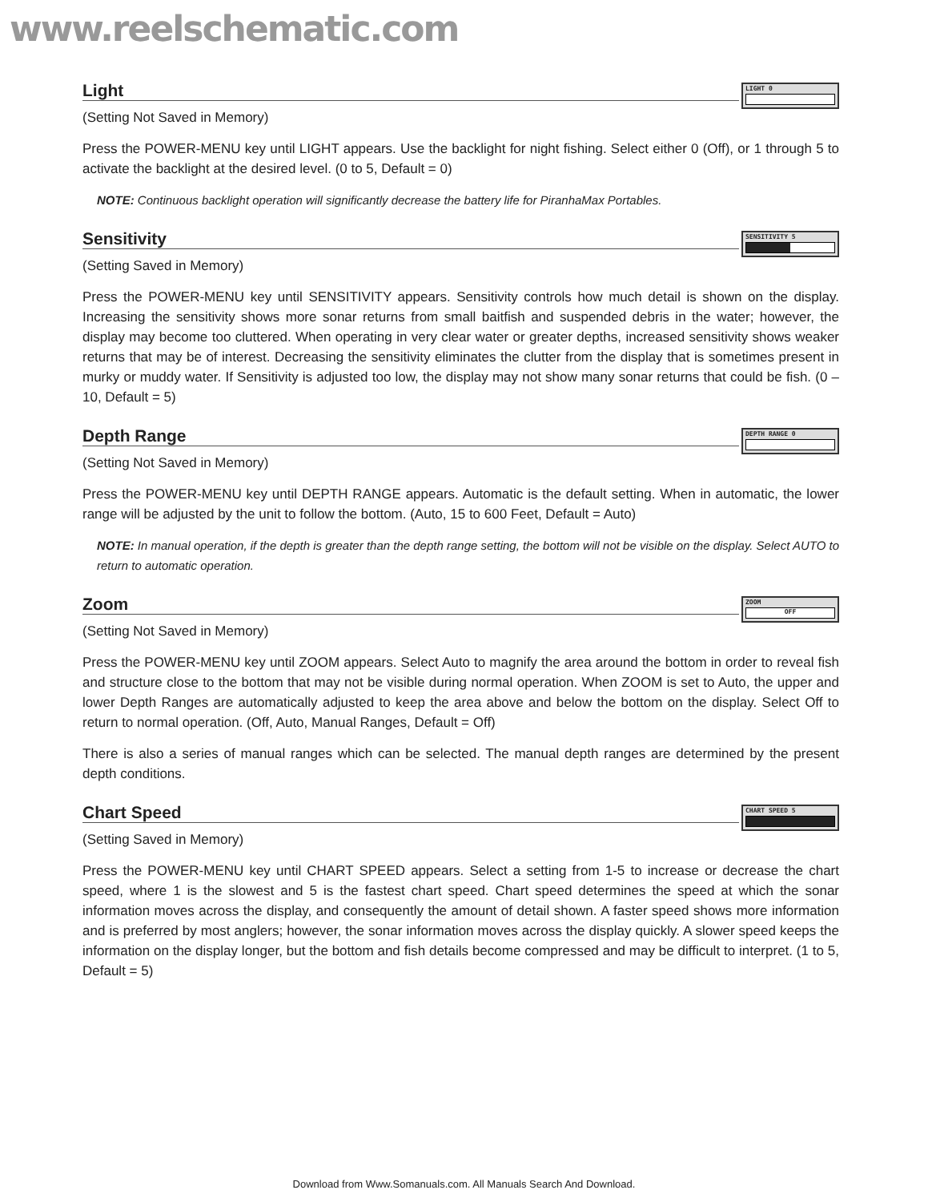www.reelschematic.com
Light
LIGHT 0
(Setting Not Saved in Memory)
Press the POWER-MENU key until LIGHT appears. Use the backlight for night fishing. Select either 0 (Off), or 1 through 5 to activate the backlight at the desired level. (0 to 5, Default = 0)
NOTE: Continuous backlight operation will significantly decrease the battery life for PiranhaMax Portables.
Sensitivity
SENSITIVITY 5
(Setting Saved in Memory)
Press the POWER-MENU key until SENSITIVITY appears. Sensitivity controls how much detail is shown on the display. Increasing the sensitivity shows more sonar returns from small baitfish and suspended debris in the water; however, the display may become too cluttered. When operating in very clear water or greater depths, increased sensitivity shows weaker returns that may be of interest. Decreasing the sensitivity eliminates the clutter from the display that is sometimes present in murky or muddy water. If Sensitivity is adjusted too low, the display may not show many sonar returns that could be fish. (0 – 10, Default = 5)
Depth Range
DEPTH RANGE 0
(Setting Not Saved in Memory)
Press the POWER-MENU key until DEPTH RANGE appears. Automatic is the default setting. When in automatic, the lower range will be adjusted by the unit to follow the bottom. (Auto, 15 to 600 Feet, Default = Auto)
NOTE: In manual operation, if the depth is greater than the depth range setting, the bottom will not be visible on the display. Select AUTO to return to automatic operation.
Zoom
ZOOM
OFF
(Setting Not Saved in Memory)
Press the POWER-MENU key until ZOOM appears. Select Auto to magnify the area around the bottom in order to reveal fish and structure close to the bottom that may not be visible during normal operation. When ZOOM is set to Auto, the upper and lower Depth Ranges are automatically adjusted to keep the area above and below the bottom on the display. Select Off to return to normal operation. (Off, Auto, Manual Ranges, Default = Off)
There is also a series of manual ranges which can be selected. The manual depth ranges are determined by the present depth conditions.
Chart Speed
CHART SPEED 5
(Setting Saved in Memory)
Press the POWER-MENU key until CHART SPEED appears. Select a setting from 1-5 to increase or decrease the chart speed, where 1 is the slowest and 5 is the fastest chart speed. Chart speed determines the speed at which the sonar information moves across the display, and consequently the amount of detail shown. A faster speed shows more information and is preferred by most anglers; however, the sonar information moves across the display quickly. A slower speed keeps the information on the display longer, but the bottom and fish details become compressed and may be difficult to interpret. (1 to 5, Default = 5)
Download from Www.Somanuals.com. All Manuals Search And Download.